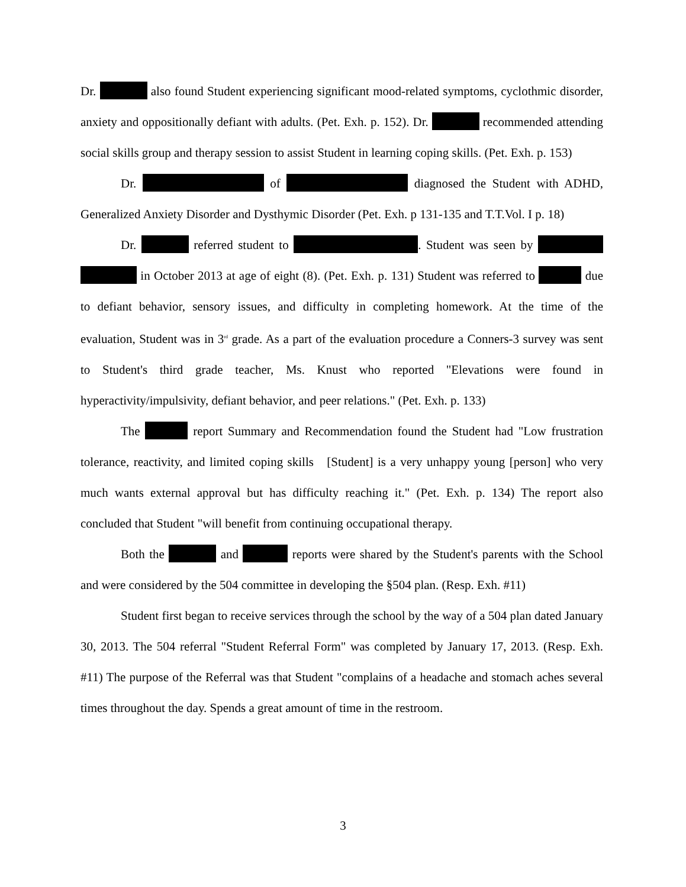Dr. also found Student experiencing significant mood-related symptoms, cyclothmic disorder, anxiety and oppositionally defiant with adults. (Pet. Exh. p. 152). Dr. recommended attending social skills group and therapy session to assist Student in learning coping skills. (Pet. Exh. p. 153)
Dr. of diagnosed the Student with ADHD, Generalized Anxiety Disorder and Dysthymic Disorder (Pet. Exh. p 131-135 and T.T.Vol. I p. 18)
Dr. referred student to . Student was seen by in October 2013 at age of eight (8). (Pet. Exh. p. 131) Student was referred to due to defiant behavior, sensory issues, and difficulty in completing homework. At the time of the evaluation, Student was in 3<sup>rd</sup> grade. As a part of the evaluation procedure a Conners-3 survey was sent to Student's third grade teacher, Ms. Knust who reported "Elevations were found in hyperactivity/impulsivity, defiant behavior, and peer relations." (Pet. Exh. p. 133)
The report Summary and Recommendation found the Student had "Low frustration tolerance, reactivity, and limited coping skills [Student] is a very unhappy young [person] who very much wants external approval but has difficulty reaching it." (Pet. Exh. p. 134) The report also concluded that Student "will benefit from continuing occupational therapy.
Both the and reports were shared by the Student's parents with the School and were considered by the 504 committee in developing the §504 plan. (Resp. Exh. #11)
Student first began to receive services through the school by the way of a 504 plan dated January 30, 2013. The 504 referral "Student Referral Form" was completed by January 17, 2013. (Resp. Exh. #11) The purpose of the Referral was that Student "complains of a headache and stomach aches several times throughout the day. Spends a great amount of time in the restroom.
3